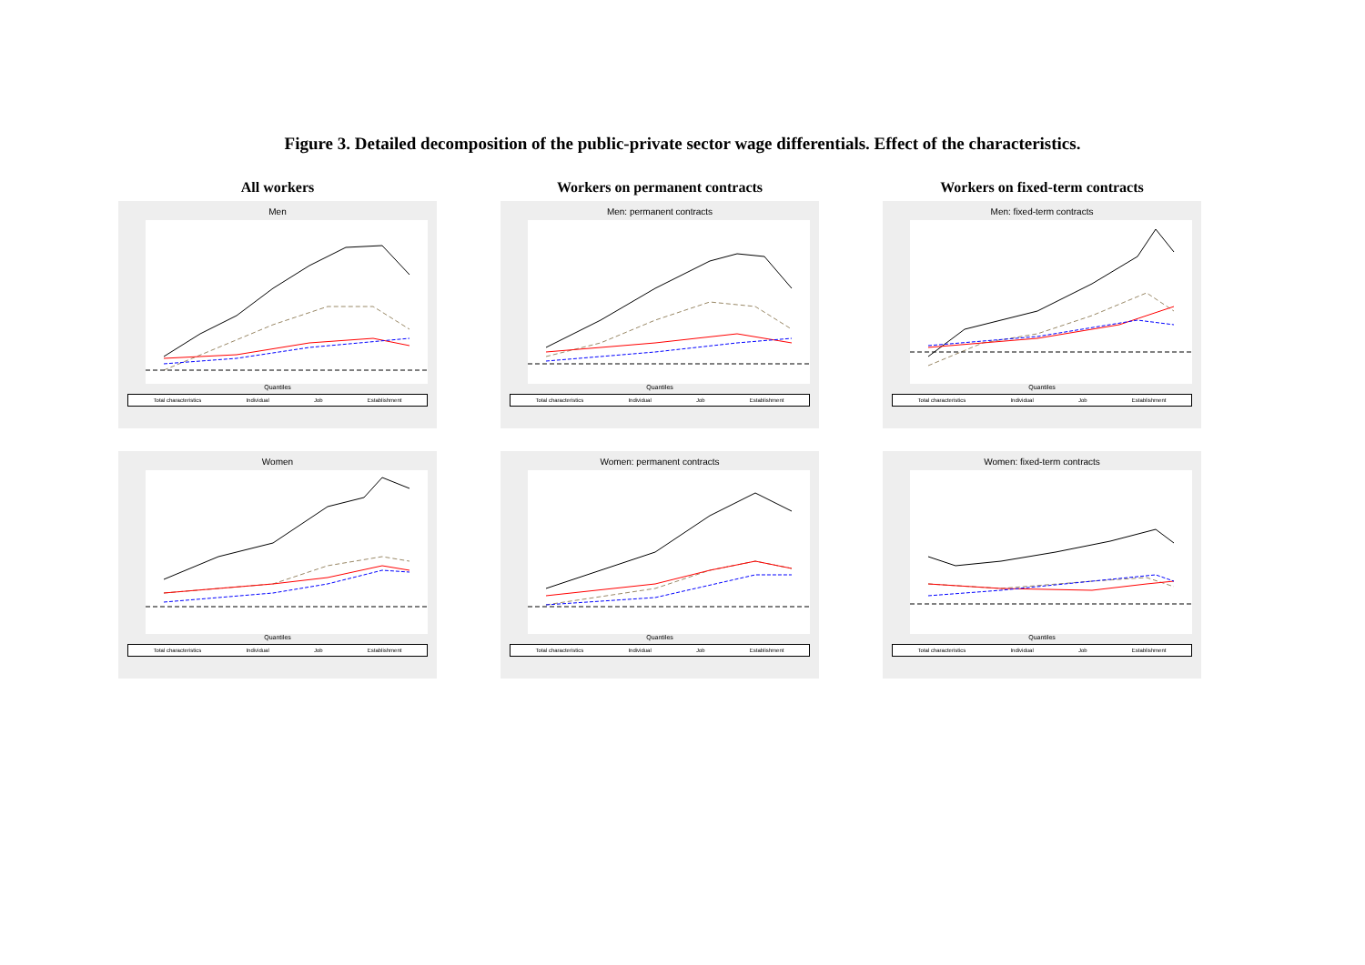Figure 3. Detailed decomposition of the public-private sector wage differentials. Effect of the characteristics.
All workers
Men
Quantiles
Total characteristics Individual Job Establishment
Women
Quantiles
Total characteristics Individual Job Establishment
Workers on permanent contracts
Men: permanent contracts
Quantiles
Total characteristics Individual Job Establishment
Women: permanent contracts
Quantiles
Total characteristics Individual Job Establishment
Workers on fixed-term contracts
Men: fixed-term contracts
Quantiles
Total characteristics Individual Job Establishment
Women: fixed-term contracts
Quantiles
Total characteristics Individual Job Establishment